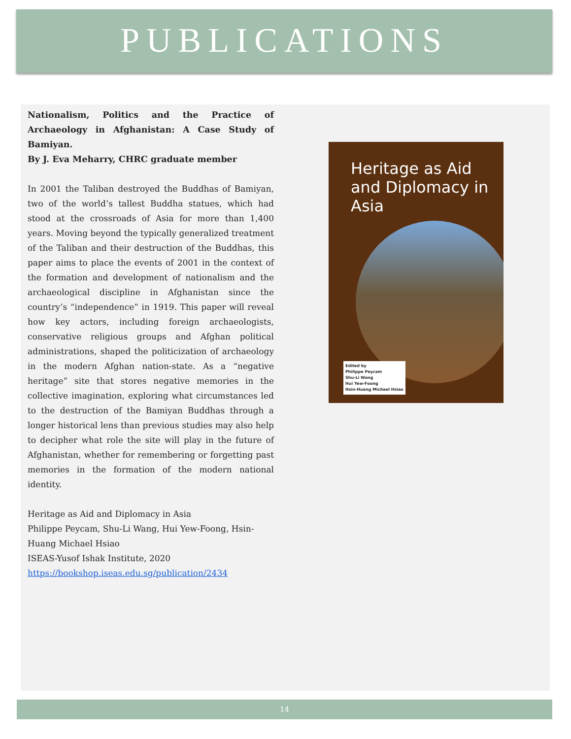PUBLICATIONS
Nationalism, Politics and the Practice of Archaeology in Afghanistan: A Case Study of Bamiyan.
By J. Eva Meharry, CHRC graduate member
In 2001 the Taliban destroyed the Buddhas of Bamiyan, two of the world’s tallest Buddha statues, which had stood at the crossroads of Asia for more than 1,400 years. Moving beyond the typically generalized treatment of the Taliban and their destruction of the Buddhas, this paper aims to place the events of 2001 in the context of the formation and development of nationalism and the archaeological discipline in Afghanistan since the country’s “independence” in 1919. This paper will reveal how key actors, including foreign archaeologists, conservative religious groups and Afghan political administrations, shaped the politicization of archaeology in the modern Afghan nation-state. As a “negative heritage” site that stores negative memories in the collective imagination, exploring what circumstances led to the destruction of the Bamiyan Buddhas through a longer historical lens than previous studies may also help to decipher what role the site will play in the future of Afghanistan, whether for remembering or forgetting past memories in the formation of the modern national identity.
Heritage as Aid and Diplomacy in Asia
Philippe Peycam, Shu-Li Wang, Hui Yew-Foong, Hsin-Huang Michael Hsiao
ISEAS-Yusof Ishak Institute, 2020
https://bookshop.iseas.edu.sg/publication/2434
Heritage as Aid and Diplomacy in Asia
Edited by
Philippe Peycam
Shu-Li Wang
Hui Yew-Foong
Hsin-Huang Michael Hsiao
14